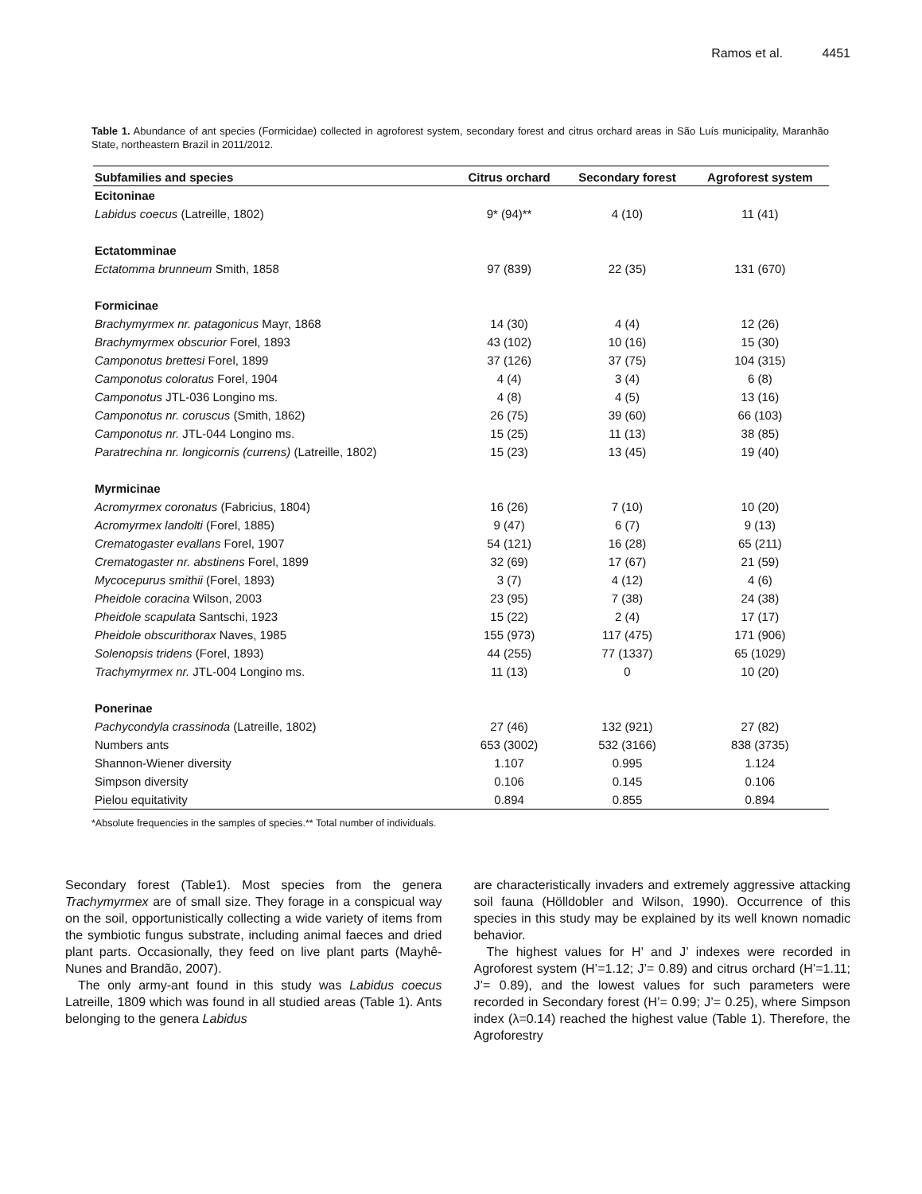Ramos et al. 4451
Table 1. Abundance of ant species (Formicidae) collected in agroforest system, secondary forest and citrus orchard areas in São Luís municipality, Maranhão State, northeastern Brazil in 2011/2012.
| Subfamilies and species | Citrus orchard | Secondary forest | Agroforest system |
| --- | --- | --- | --- |
| Ecitoninae | | | |
| Labidus coecus (Latreille, 1802) | 9* (94)** | 4 (10) | 11 (41) |
| Ectatomminae | | | |
| Ectatomma brunneum Smith, 1858 | 97 (839) | 22 (35) | 131 (670) |
| Formicinae | | | |
| Brachymyrmex nr. patagonicus Mayr, 1868 | 14 (30) | 4 (4) | 12 (26) |
| Brachymyrmex obscurior Forel, 1893 | 43 (102) | 10 (16) | 15 (30) |
| Camponotus brettesi Forel, 1899 | 37 (126) | 37 (75) | 104 (315) |
| Camponotus coloratus Forel, 1904 | 4 (4) | 3 (4) | 6 (8) |
| Camponotus JTL-036 Longino ms. | 4 (8) | 4 (5) | 13 (16) |
| Camponotus nr. coruscus (Smith, 1862) | 26 (75) | 39 (60) | 66 (103) |
| Camponotus nr. JTL-044 Longino ms. | 15 (25) | 11 (13) | 38 (85) |
| Paratrechina nr. longicornis (currens) (Latreille, 1802) | 15 (23) | 13 (45) | 19 (40) |
| Myrmicinae | | | |
| Acromyrmex coronatus (Fabricius, 1804) | 16 (26) | 7 (10) | 10 (20) |
| Acromyrmex landolti (Forel, 1885) | 9 (47) | 6 (7) | 9 (13) |
| Crematogaster evallans Forel, 1907 | 54 (121) | 16 (28) | 65 (211) |
| Crematogaster nr. abstinens Forel, 1899 | 32 (69) | 17 (67) | 21 (59) |
| Mycocepurus smithii (Forel, 1893) | 3 (7) | 4 (12) | 4 (6) |
| Pheidole coracina Wilson, 2003 | 23 (95) | 7 (38) | 24 (38) |
| Pheidole scapulata Santschi, 1923 | 15 (22) | 2 (4) | 17 (17) |
| Pheidole obscurithorax Naves, 1985 | 155 (973) | 117 (475) | 171 (906) |
| Solenopsis tridens (Forel, 1893) | 44 (255) | 77 (1337) | 65 (1029) |
| Trachymyrmex nr. JTL-004 Longino ms. | 11 (13) | 0 | 10 (20) |
| Ponerinae | | | |
| Pachycondyla crassinoda (Latreille, 1802) | 27 (46) | 132 (921) | 27 (82) |
| Numbers ants | 653 (3002) | 532 (3166) | 838 (3735) |
| Shannon-Wiener diversity | 1.107 | 0.995 | 1.124 |
| Simpson diversity | 0.106 | 0.145 | 0.106 |
| Pielou equitativity | 0.894 | 0.855 | 0.894 |
*Absolute frequencies in the samples of species.** Total number of individuals.
Secondary forest (Table1). Most species from the genera Trachymyrmex are of small size. They forage in a conspicual way on the soil, opportunistically collecting a wide variety of items from the symbiotic fungus substrate, including animal faeces and dried plant parts. Occasionally, they feed on live plant parts (Mayhê-Nunes and Brandão, 2007).
The only army-ant found in this study was Labidus coecus Latreille, 1809 which was found in all studied areas (Table 1). Ants belonging to the genera Labidus
are characteristically invaders and extremely aggressive attacking soil fauna (Hölldobler and Wilson, 1990). Occurrence of this species in this study may be explained by its well known nomadic behavior.
The highest values for H’ and J’ indexes were recorded in Agroforest system (H’=1.12; J’= 0.89) and citrus orchard (H’=1.11; J’= 0.89), and the lowest values for such parameters were recorded in Secondary forest (H’= 0.99; J’= 0.25), where Simpson index (λ=0.14) reached the highest value (Table 1). Therefore, the Agroforestry